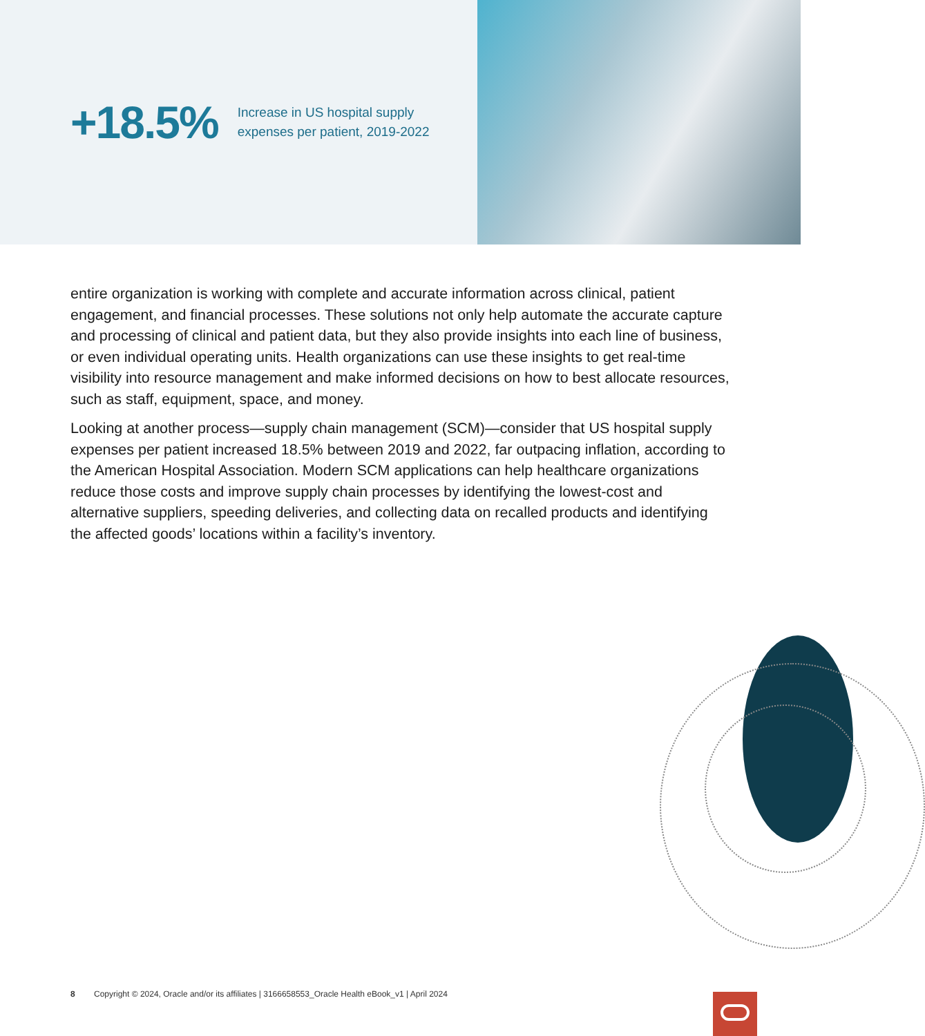+18.5%
Increase in US hospital supply
expenses per patient, 2019-2022
entire organization is working with complete and accurate information across clinical, patient engagement, and financial processes. These solutions not only help automate the accurate capture and processing of clinical and patient data, but they also provide insights into each line of business, or even individual operating units. Health organizations can use these insights to get real-time visibility into resource management and make informed decisions on how to best allocate resources, such as staff, equipment, space, and money.
Looking at another process—supply chain management (SCM)—consider that US hospital supply expenses per patient increased 18.5% between 2019 and 2022, far outpacing inflation, according to the American Hospital Association. Modern SCM applications can help healthcare organizations reduce those costs and improve supply chain processes by identifying the lowest-cost and alternative suppliers, speeding deliveries, and collecting data on recalled products and identifying the affected goods’ locations within a facility’s inventory.
8 Copyright © 2024, Oracle and/or its affiliates | 3166658553_Oracle Health eBook_v1 | April 2024